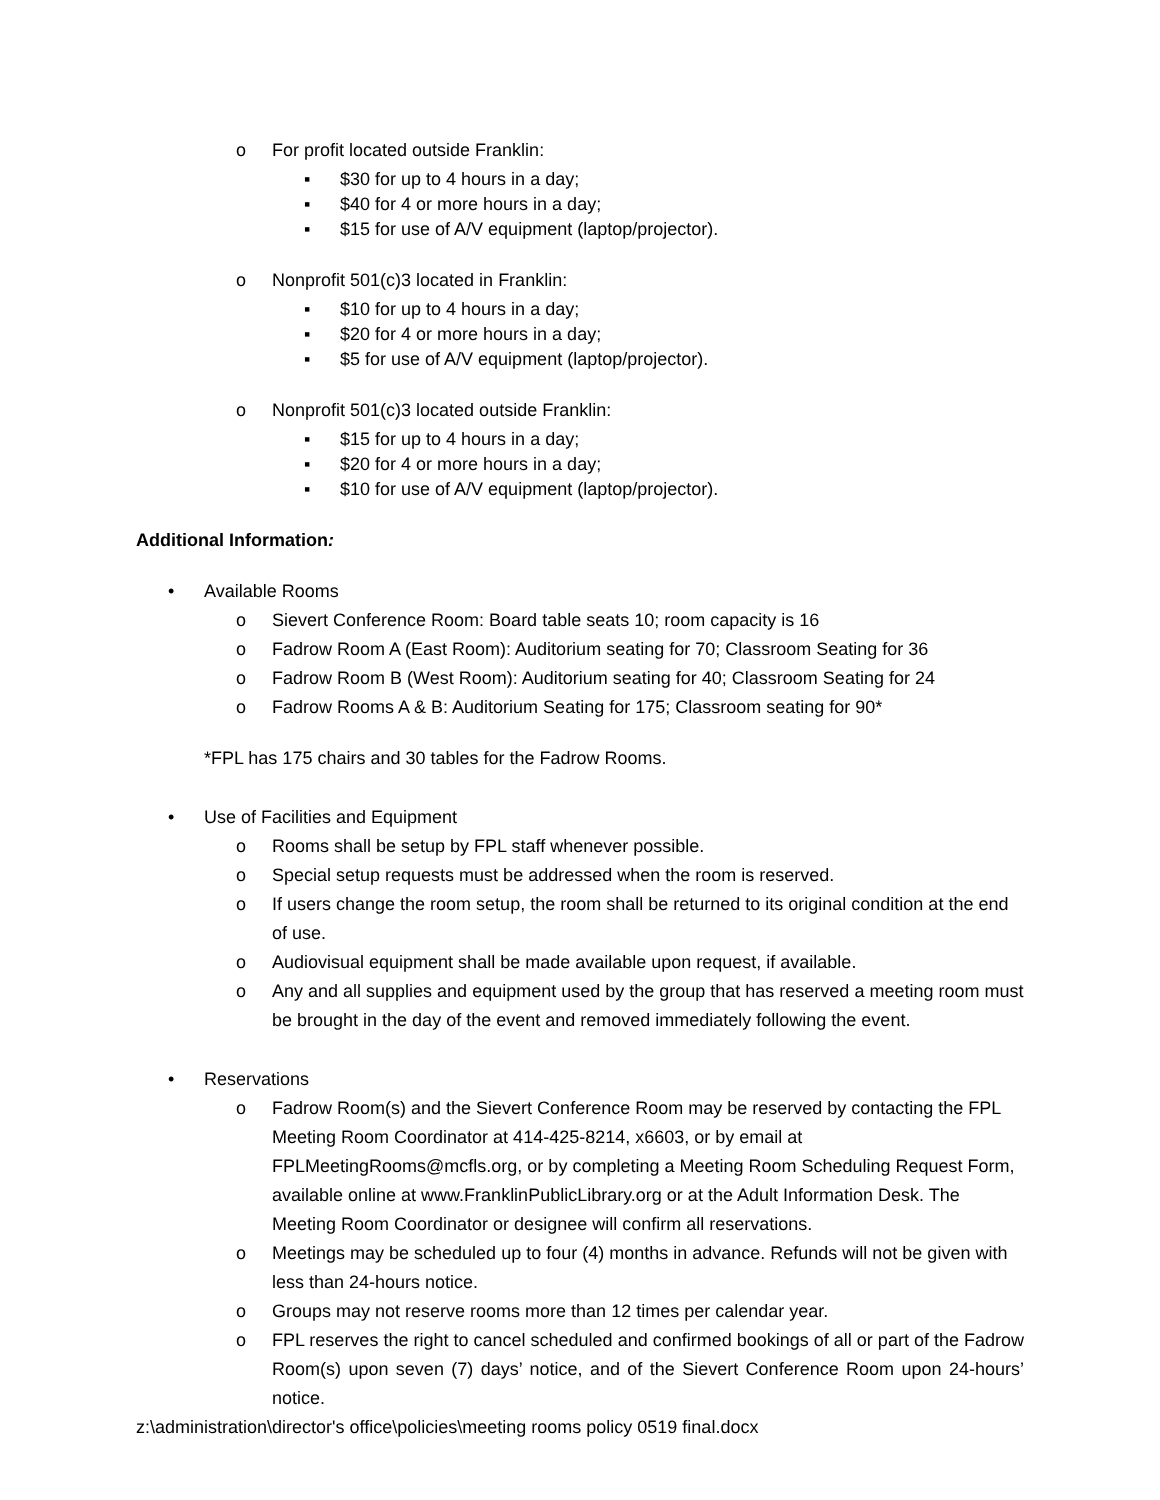o For profit located outside Franklin:
▪ $30 for up to 4 hours in a day;
▪ $40 for 4 or more hours in a day;
▪ $15 for use of A/V equipment (laptop/projector).
o Nonprofit 501(c)3 located in Franklin:
▪ $10 for up to 4 hours in a day;
▪ $20 for 4 or more hours in a day;
▪ $5 for use of A/V equipment (laptop/projector).
o Nonprofit 501(c)3 located outside Franklin:
▪ $15 for up to 4 hours in a day;
▪ $20 for 4 or more hours in a day;
▪ $10 for use of A/V equipment (laptop/projector).
Additional Information:
• Available Rooms
o Sievert Conference Room: Board table seats 10; room capacity is 16
o Fadrow Room A (East Room): Auditorium seating for 70; Classroom Seating for 36
o Fadrow Room B (West Room): Auditorium seating for 40; Classroom Seating for 24
o Fadrow Rooms A & B: Auditorium Seating for 175; Classroom seating for 90*
*FPL has 175 chairs and 30 tables for the Fadrow Rooms.
• Use of Facilities and Equipment
o Rooms shall be setup by FPL staff whenever possible.
o Special setup requests must be addressed when the room is reserved.
o If users change the room setup, the room shall be returned to its original condition at the end of use.
o Audiovisual equipment shall be made available upon request, if available.
o Any and all supplies and equipment used by the group that has reserved a meeting room must be brought in the day of the event and removed immediately following the event.
• Reservations
o Fadrow Room(s) and the Sievert Conference Room may be reserved by contacting the FPL Meeting Room Coordinator at 414-425-8214, x6603, or by email at FPLMeetingRooms@mcfls.org, or by completing a Meeting Room Scheduling Request Form, available online at www.FranklinPublicLibrary.org or at the Adult Information Desk. The Meeting Room Coordinator or designee will confirm all reservations.
o Meetings may be scheduled up to four (4) months in advance. Refunds will not be given with less than 24-hours notice.
o Groups may not reserve rooms more than 12 times per calendar year.
o FPL reserves the right to cancel scheduled and confirmed bookings of all or part of the Fadrow Room(s) upon seven (7) days’ notice, and of the Sievert Conference Room upon 24-hours’ notice.
z:\administration\director's office\policies\meeting rooms policy 0519 final.docx